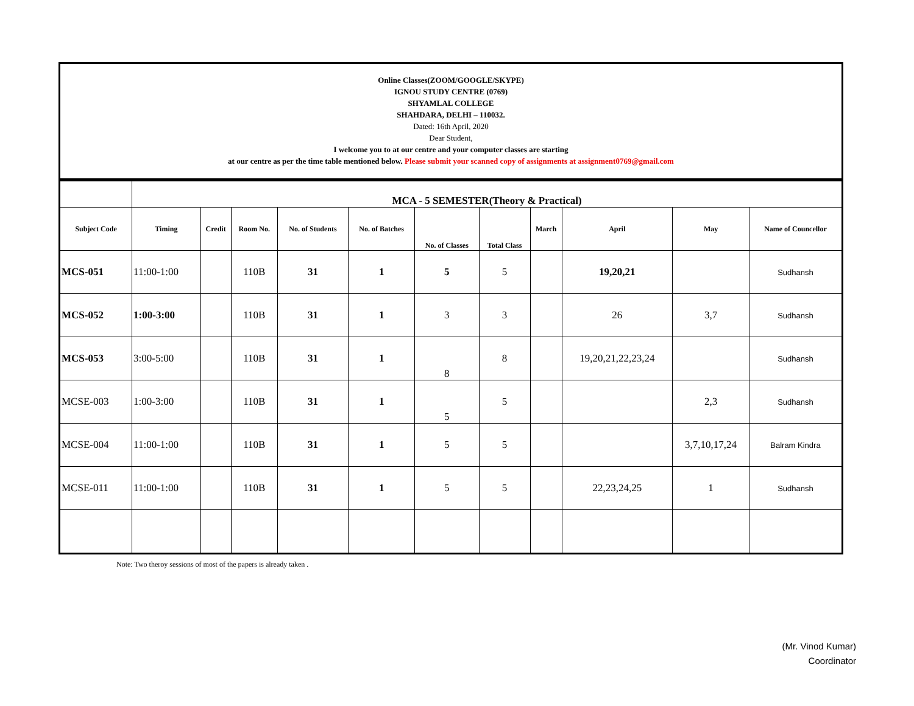Online Classes(ZOOM/GOOGLE/SKYPE)
IGNOU STUDY CENTRE (0769)
SHYAMLAL COLLEGE
SHAHDARA, DELHI – 110032.
Dated: 16th April, 2020
Dear Student,
I welcome you to at our centre and your computer classes are starting
at our centre as per the time table mentioned below. Please submit your scanned copy of assignments at assignment0769@gmail.com
| | MCA - 5 SEMESTER(Theory & Practical) | | | | | | | | | | |
| Subject Code | Timing | Credit | Room No. | No. of Students | No. of Batches | No. of Classes | Total Class | March | April | May | Name of Councellor |
| MCS-051 | 11:00-1:00 | | 110B | 31 | 1 | 5 | 5 | | 19,20,21 | | Sudhansh |
| MCS-052 | 1:00-3:00 | | 110B | 31 | 1 | 3 | 3 | | 26 | 3,7 | Sudhansh |
| MCS-053 | 3:00-5:00 | | 110B | 31 | 1 | 8 | 8 | | 19,20,21,22,23,24 | | Sudhansh |
| MCSE-003 | 1:00-3:00 | | 110B | 31 | 1 | 5 | 5 | | | 2,3 | Sudhansh |
| MCSE-004 | 11:00-1:00 | | 110B | 31 | 1 | 5 | 5 | | | 3,7,10,17,24 | Balram Kindra |
| MCSE-011 | 11:00-1:00 | | 110B | 31 | 1 | 5 | 5 | | 22,23,24,25 | 1 | Sudhansh |
Note: Two theroy sessions of most of the papers is already taken .
(Mr. Vinod Kumar)
Coordinator